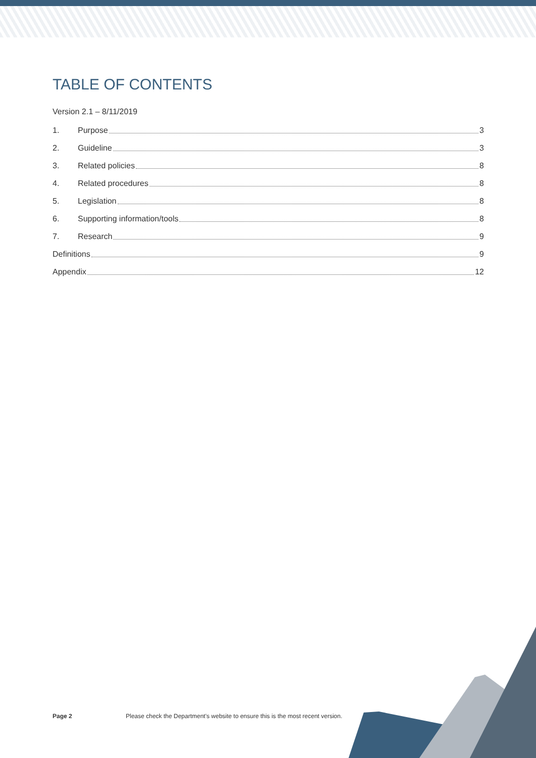TABLE OF CONTENTS
Version 2.1 – 8/11/2019
1. Purpose 3
2. Guideline 3
3. Related policies 8
4. Related procedures 8
5. Legislation 8
6. Supporting information/tools 8
7. Research 9
Definitions 9
Appendix 12
Page 2 Please check the Department's website to ensure this is the most recent version.